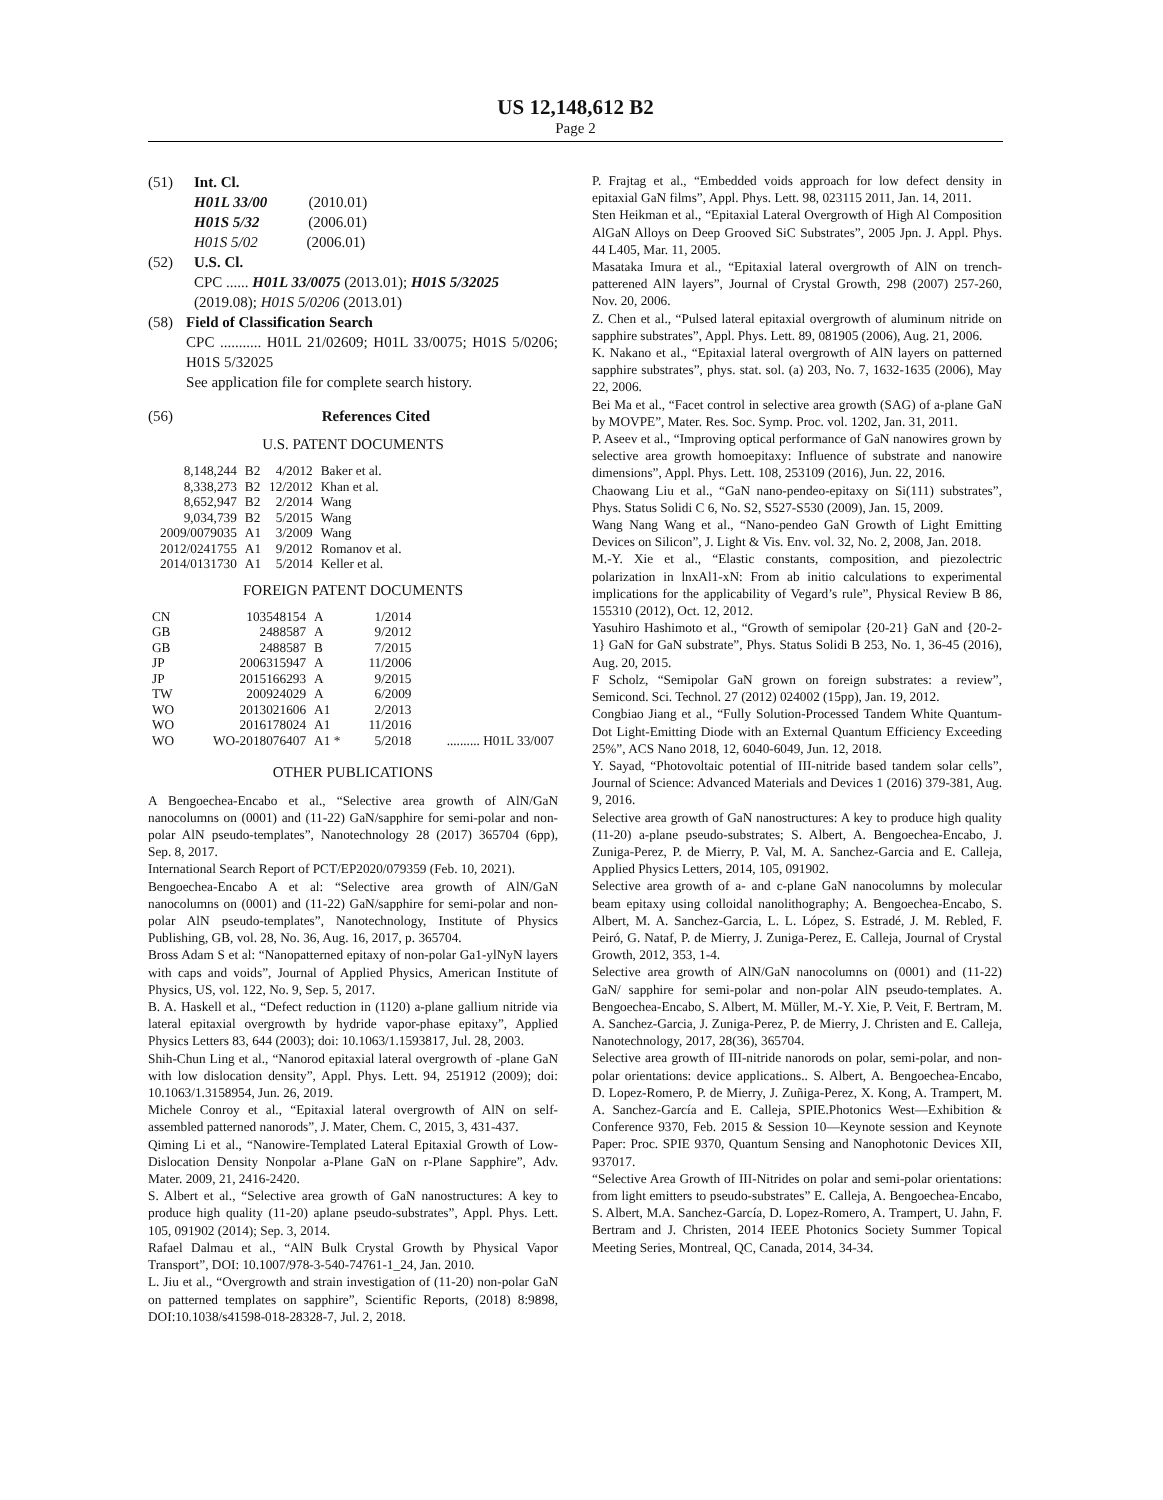US 12,148,612 B2
Page 2
(51) Int. Cl.
H01L 33/00 (2010.01)
H01S 5/32 (2006.01)
H01S 5/02 (2006.01)
(52) U.S. Cl.
CPC ...... H01L 33/0075 (2013.01); H01S 5/32025
(2019.08); H01S 5/0206 (2013.01)
(58) Field of Classification Search
CPC ........... H01L 21/02609; H01L 33/0075; H01S 5/0206; H01S 5/32025
See application file for complete search history.
(56) References Cited
U.S. PATENT DOCUMENTS
| 8,148,244 | B2 | 4/2012 | Baker et al. |
| 8,338,273 | B2 | 12/2012 | Khan et al. |
| 8,652,947 | B2 | 2/2014 | Wang |
| 9,034,739 | B2 | 5/2015 | Wang |
| 2009/0079035 | A1 | 3/2009 | Wang |
| 2012/0241755 | A1 | 9/2012 | Romanov et al. |
| 2014/0131730 | A1 | 5/2014 | Keller et al. |
FOREIGN PATENT DOCUMENTS
| CN | 103548154 | A | 1/2014 | |
| GB | 2488587 | A | 9/2012 | |
| GB | 2488587 | B | 7/2015 | |
| JP | 2006315947 | A | 11/2006 | |
| JP | 2015166293 | A | 9/2015 | |
| TW | 200924029 | A | 6/2009 | |
| WO | 2013021606 | A1 | 2/2013 | |
| WO | 2016178024 | A1 | 11/2016 | |
| WO | WO-2018076407 | A1 * | 5/2018 | .......... H01L 33/007 |
OTHER PUBLICATIONS
A Bengoechea-Encabo et al., “Selective area growth of AlN/GaN nanocolumns on (0001) and (11-22) GaN/sapphire for semi-polar and non-polar AlN pseudo-templates”, Nanotechnology 28 (2017) 365704 (6pp), Sep. 8, 2017.
International Search Report of PCT/EP2020/079359 (Feb. 10, 2021).
Bengoechea-Encabo A et al: “Selective area growth of AlN/GaN nanocolumns on (0001) and (11-22) GaN/sapphire for semi-polar and non-polar AlN pseudo-templates”, Nanotechnology, Institute of Physics Publishing, GB, vol. 28, No. 36, Aug. 16, 2017, p. 365704.
Bross Adam S et al: “Nanopatterned epitaxy of non-polar Ga1-ylNyN layers with caps and voids”, Journal of Applied Physics, American Institute of Physics, US, vol. 122, No. 9, Sep. 5, 2017.
B. A. Haskell et al., “Defect reduction in (1120) a-plane gallium nitride via lateral epitaxial overgrowth by hydride vapor-phase epitaxy”, Applied Physics Letters 83, 644 (2003); doi: 10.1063/1.1593817, Jul. 28, 2003.
Shih-Chun Ling et al., “Nanorod epitaxial lateral overgrowth of -plane GaN with low dislocation density”, Appl. Phys. Lett. 94, 251912 (2009); doi: 10.1063/1.3158954, Jun. 26, 2019.
Michele Conroy et al., “Epitaxial lateral overgrowth of AlN on self-assembled patterned nanorods”, J. Mater, Chem. C, 2015, 3, 431-437.
Qiming Li et al., “Nanowire-Templated Lateral Epitaxial Growth of Low-Dislocation Density Nonpolar a-Plane GaN on r-Plane Sapphire”, Adv. Mater. 2009, 21, 2416-2420.
S. Albert et al., “Selective area growth of GaN nanostructures: A key to produce high quality (11-20) aplane pseudo-substrates”, Appl. Phys. Lett. 105, 091902 (2014); Sep. 3, 2014.
Rafael Dalmau et al., “AlN Bulk Crystal Growth by Physical Vapor Transport”, DOI: 10.1007/978-3-540-74761-1_24, Jan. 2010.
L. Jiu et al., “Overgrowth and strain investigation of (11-20) non-polar GaN on patterned templates on sapphire”, Scientific Reports, (2018) 8:9898, DOI:10.1038/s41598-018-28328-7, Jul. 2, 2018.
P. Frajtag et al., “Embedded voids approach for low defect density in epitaxial GaN films”, Appl. Phys. Lett. 98, 023115 2011, Jan. 14, 2011.
Sten Heikman et al., “Epitaxial Lateral Overgrowth of High Al Composition AlGaN Alloys on Deep Grooved SiC Substrates”, 2005 Jpn. J. Appl. Phys. 44 L405, Mar. 11, 2005.
Masataka Imura et al., “Epitaxial lateral overgrowth of AlN on trench-patterened AlN layers”, Journal of Crystal Growth, 298 (2007) 257-260, Nov. 20, 2006.
Z. Chen et al., “Pulsed lateral epitaxial overgrowth of aluminum nitride on sapphire substrates”, Appl. Phys. Lett. 89, 081905 (2006), Aug. 21, 2006.
K. Nakano et al., “Epitaxial lateral overgrowth of AlN layers on patterned sapphire substrates”, phys. stat. sol. (a) 203, No. 7, 1632-1635 (2006), May 22, 2006.
Bei Ma et al., “Facet control in selective area growth (SAG) of a-plane GaN by MOVPE”, Mater. Res. Soc. Symp. Proc. vol. 1202, Jan. 31, 2011.
P. Aseev et al., “Improving optical performance of GaN nanowires grown by selective area growth homoepitaxy: Influence of substrate and nanowire dimensions”, Appl. Phys. Lett. 108, 253109 (2016), Jun. 22, 2016.
Chaowang Liu et al., “GaN nano-pendeo-epitaxy on Si(111) substrates”, Phys. Status Solidi C 6, No. S2, S527-S530 (2009), Jan. 15, 2009.
Wang Nang Wang et al., “Nano-pendeo GaN Growth of Light Emitting Devices on Silicon”, J. Light & Vis. Env. vol. 32, No. 2, 2008, Jan. 2018.
M.-Y. Xie et al., “Elastic constants, composition, and piezolectric polarization in lnxAl1-xN: From ab initio calculations to experimental implications for the applicability of Vegard’s rule”, Physical Review B 86, 155310 (2012), Oct. 12, 2012.
Yasuhiro Hashimoto et al., “Growth of semipolar {20-21} GaN and {20-2-1} GaN for GaN substrate”, Phys. Status Solidi B 253, No. 1, 36-45 (2016), Aug. 20, 2015.
F Scholz, “Semipolar GaN grown on foreign substrates: a review”, Semicond. Sci. Technol. 27 (2012) 024002 (15pp), Jan. 19, 2012.
Congbiao Jiang et al., “Fully Solution-Processed Tandem White Quantum-Dot Light-Emitting Diode with an External Quantum Efficiency Exceeding 25%”, ACS Nano 2018, 12, 6040-6049, Jun. 12, 2018.
Y. Sayad, “Photovoltaic potential of III-nitride based tandem solar cells”, Journal of Science: Advanced Materials and Devices 1 (2016) 379-381, Aug. 9, 2016.
Selective area growth of GaN nanostructures: A key to produce high quality (11-20) a-plane pseudo-substrates; S. Albert, A. Bengoechea-Encabo, J. Zuniga-Perez, P. de Mierry, P. Val, M. A. Sanchez-Garcia and E. Calleja, Applied Physics Letters, 2014, 105, 091902.
Selective area growth of a- and c-plane GaN nanocolumns by molecular beam epitaxy using colloidal nanolithography; A. Bengoechea-Encabo, S. Albert, M. A. Sanchez-Garcia, L. L. López, S. Estradé, J. M. Rebled, F. Peiró, G. Nataf, P. de Mierry, J. Zuniga-Perez, E. Calleja, Journal of Crystal Growth, 2012, 353, 1-4.
Selective area growth of AlN/GaN nanocolumns on (0001) and (11-22) GaN/ sapphire for semi-polar and non-polar AlN pseudo-templates. A. Bengoechea-Encabo, S. Albert, M. Müller, M.-Y. Xie, P. Veit, F. Bertram, M. A. Sanchez-Garcia, J. Zuniga-Perez, P. de Mierry, J. Christen and E. Calleja, Nanotechnology, 2017, 28(36), 365704.
Selective area growth of III-nitride nanorods on polar, semi-polar, and non-polar orientations: device applications.. S. Albert, A. Bengoechea-Encabo, D. Lopez-Romero, P. de Mierry, J. Zuñiga-Perez, X. Kong, A. Trampert, M. A. Sanchez-García and E. Calleja, SPIE.Photonics West—Exhibition & Conference 9370, Feb. 2015 & Session 10—Keynote session and Keynote Paper: Proc. SPIE 9370, Quantum Sensing and Nanophotonic Devices XII, 937017.
“Selective Area Growth of III-Nitrides on polar and semi-polar orientations: from light emitters to pseudo-substrates” E. Calleja, A. Bengoechea-Encabo, S. Albert, M.A. Sanchez-García, D. Lopez-Romero, A. Trampert, U. Jahn, F. Bertram and J. Christen, 2014 IEEE Photonics Society Summer Topical Meeting Series, Montreal, QC, Canada, 2014, 34-34.